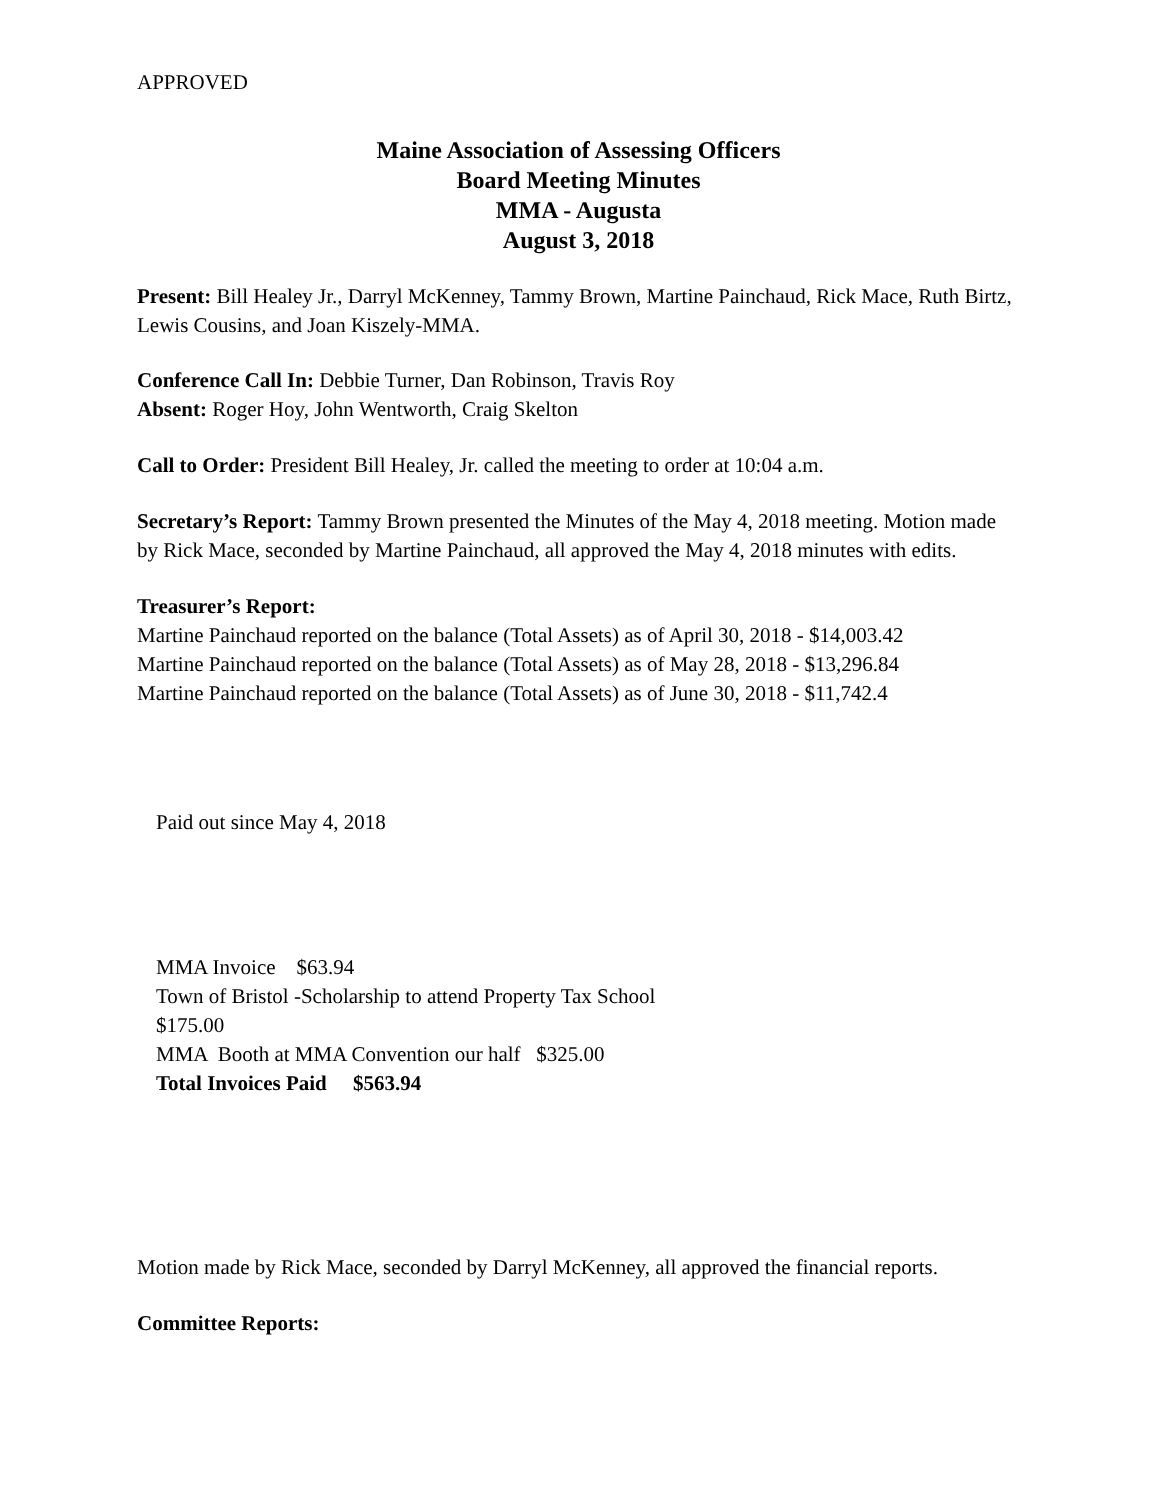APPROVED
Maine Association of Assessing Officers
Board Meeting Minutes
MMA - Augusta
August 3, 2018
Present: Bill Healey Jr., Darryl McKenney, Tammy Brown, Martine Painchaud, Rick Mace, Ruth Birtz, Lewis Cousins, and Joan Kiszely-MMA.
Conference Call In: Debbie Turner, Dan Robinson, Travis Roy
Absent: Roger Hoy, John Wentworth, Craig Skelton
Call to Order: President Bill Healey, Jr. called the meeting to order at 10:04 a.m.
Secretary’s Report: Tammy Brown presented the Minutes of the May 4, 2018 meeting. Motion made by Rick Mace, seconded by Martine Painchaud, all approved the May 4, 2018 minutes with edits.
Treasurer’s Report:
Martine Painchaud reported on the balance (Total Assets) as of April 30, 2018 - $14,003.42
Martine Painchaud reported on the balance (Total Assets) as of May 28, 2018 - $13,296.84
Martine Painchaud reported on the balance (Total Assets) as of June 30, 2018 - $11,742.4
Paid out since May 4, 2018
MMA Invoice $63.94
Town of Bristol -Scholarship to attend Property Tax School
$175.00
MMA Booth at MMA Convention our half $325.00
Total Invoices Paid $563.94
Motion made by Rick Mace, seconded by Darryl McKenney, all approved the financial reports.
Committee Reports: